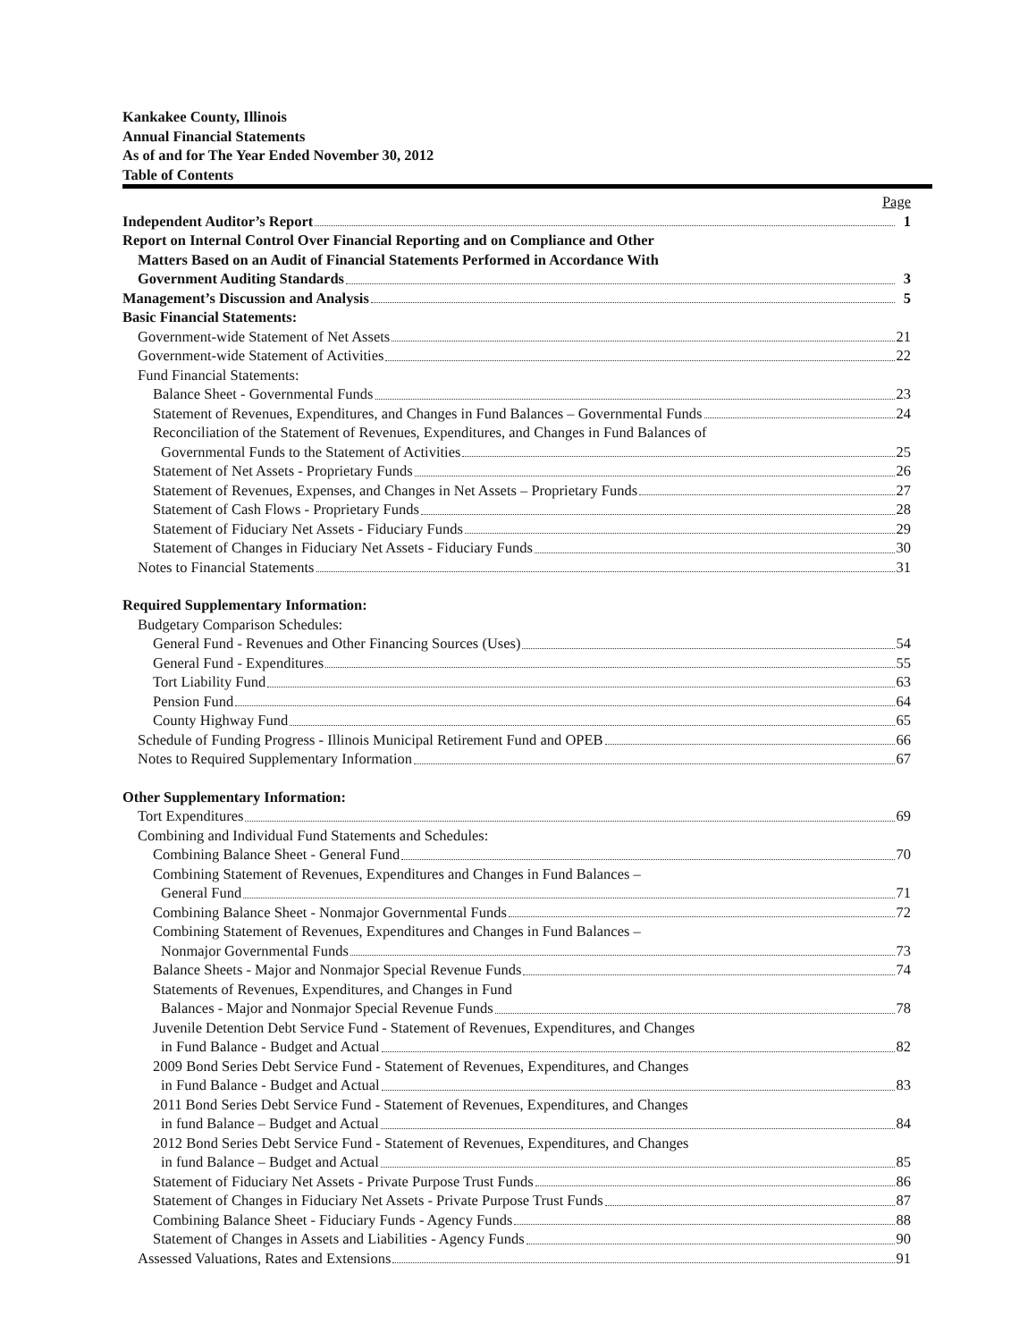Kankakee County, Illinois
Annual Financial Statements
As of and for The Year Ended November 30, 2012
Table of Contents
Page
Independent Auditor’s Report 1
Report on Internal Control Over Financial Reporting and on Compliance and Other
Matters Based on an Audit of Financial Statements Performed in Accordance With
Government Auditing Standards 3
Management’s Discussion and Analysis 5
Basic Financial Statements:
Government-wide Statement of Net Assets 21
Government-wide Statement of Activities 22
Fund Financial Statements:
Balance Sheet - Governmental Funds 23
Statement of Revenues, Expenditures, and Changes in Fund Balances – Governmental Funds 24
Reconciliation of the Statement of Revenues, Expenditures, and Changes in Fund Balances of
Governmental Funds to the Statement of Activities 25
Statement of Net Assets - Proprietary Funds 26
Statement of Revenues, Expenses, and Changes in Net Assets – Proprietary Funds 27
Statement of Cash Flows - Proprietary Funds 28
Statement of Fiduciary Net Assets - Fiduciary Funds 29
Statement of Changes in Fiduciary Net Assets - Fiduciary Funds 30
Notes to Financial Statements 31
Required Supplementary Information:
Budgetary Comparison Schedules:
General Fund - Revenues and Other Financing Sources (Uses) 54
General Fund - Expenditures 55
Tort Liability Fund 63
Pension Fund 64
County Highway Fund 65
Schedule of Funding Progress - Illinois Municipal Retirement Fund and OPEB 66
Notes to Required Supplementary Information 67
Other Supplementary Information:
Tort Expenditures 69
Combining and Individual Fund Statements and Schedules:
Combining Balance Sheet - General Fund 70
Combining Statement of Revenues, Expenditures and Changes in Fund Balances –
General Fund 71
Combining Balance Sheet - Nonmajor Governmental Funds 72
Combining Statement of Revenues, Expenditures and Changes in Fund Balances –
Nonmajor Governmental Funds 73
Balance Sheets - Major and Nonmajor Special Revenue Funds 74
Statements of Revenues, Expenditures, and Changes in Fund
Balances - Major and Nonmajor Special Revenue Funds 78
Juvenile Detention Debt Service Fund - Statement of Revenues, Expenditures, and Changes
in Fund Balance - Budget and Actual 82
2009 Bond Series Debt Service Fund - Statement of Revenues, Expenditures, and Changes
in Fund Balance - Budget and Actual 83
2011 Bond Series Debt Service Fund - Statement of Revenues, Expenditures, and Changes
in fund Balance – Budget and Actual 84
2012 Bond Series Debt Service Fund - Statement of Revenues, Expenditures, and Changes
in fund Balance – Budget and Actual 85
Statement of Fiduciary Net Assets - Private Purpose Trust Funds 86
Statement of Changes in Fiduciary Net Assets - Private Purpose Trust Funds 87
Combining Balance Sheet - Fiduciary Funds - Agency Funds 88
Statement of Changes in Assets and Liabilities - Agency Funds 90
Assessed Valuations, Rates and Extensions 91